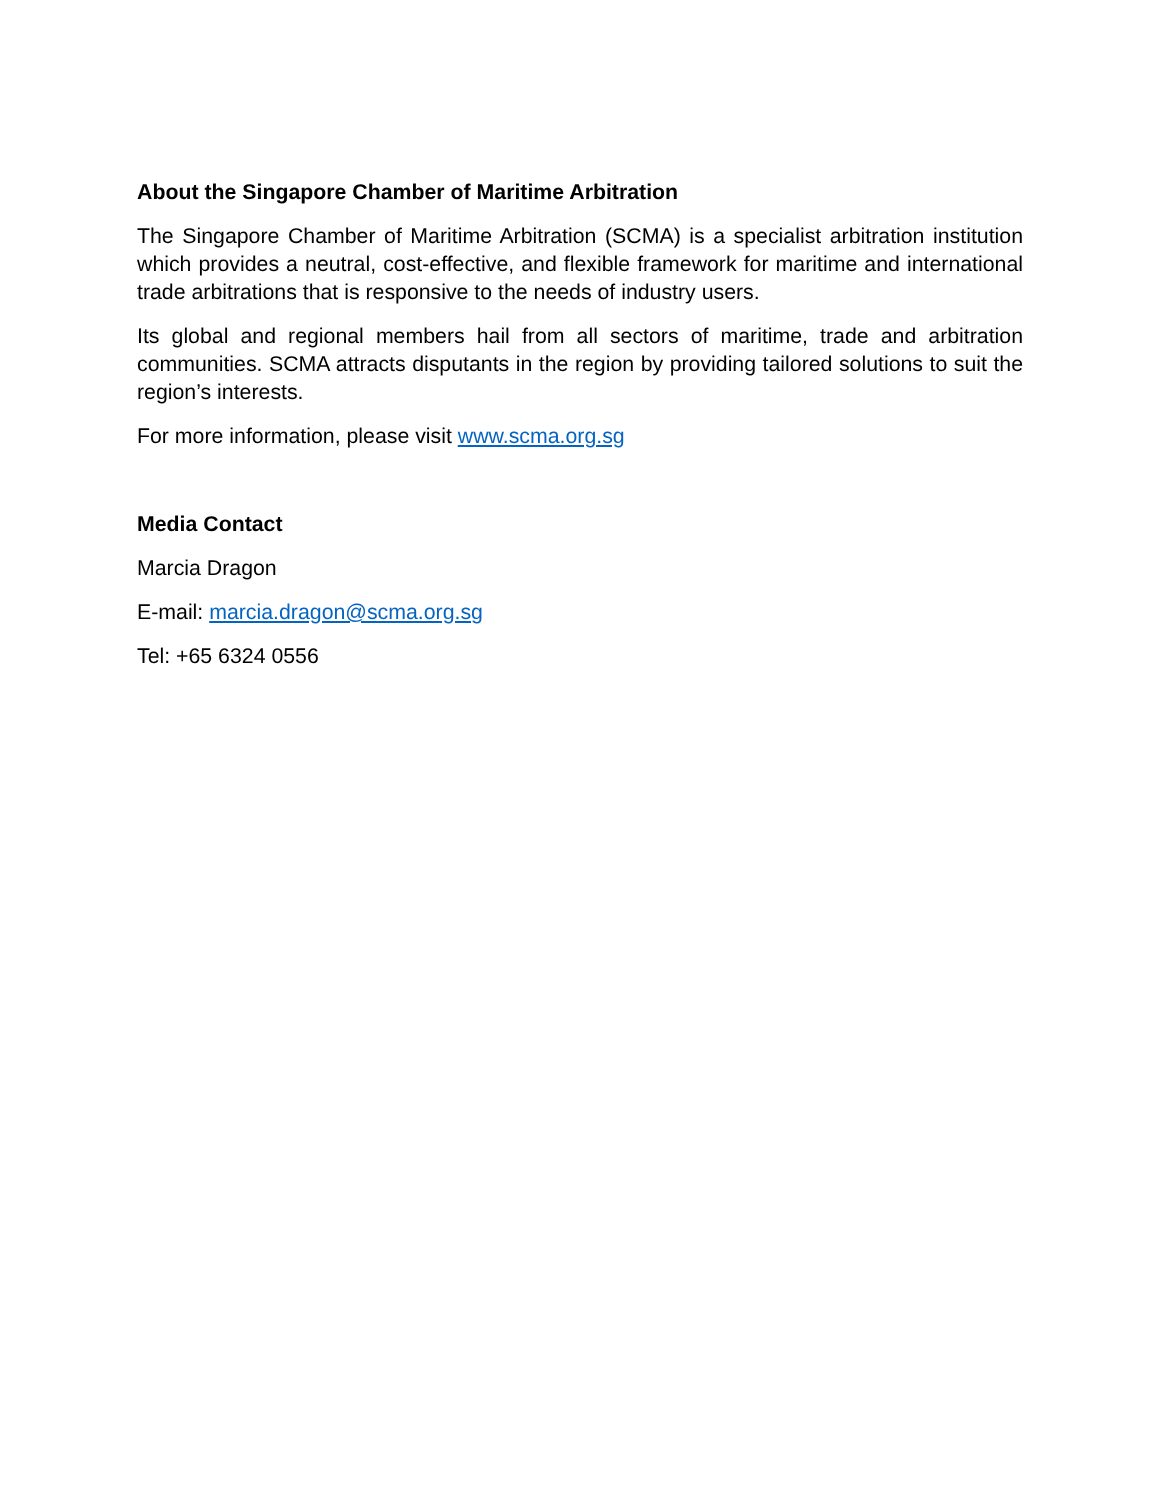About the Singapore Chamber of Maritime Arbitration
The Singapore Chamber of Maritime Arbitration (SCMA) is a specialist arbitration institution which provides a neutral, cost-effective, and flexible framework for maritime and international trade arbitrations that is responsive to the needs of industry users.
Its global and regional members hail from all sectors of maritime, trade and arbitration communities. SCMA attracts disputants in the region by providing tailored solutions to suit the region’s interests.
For more information, please visit www.scma.org.sg
Media Contact
Marcia Dragon
E-mail: marcia.dragon@scma.org.sg
Tel: +65 6324 0556